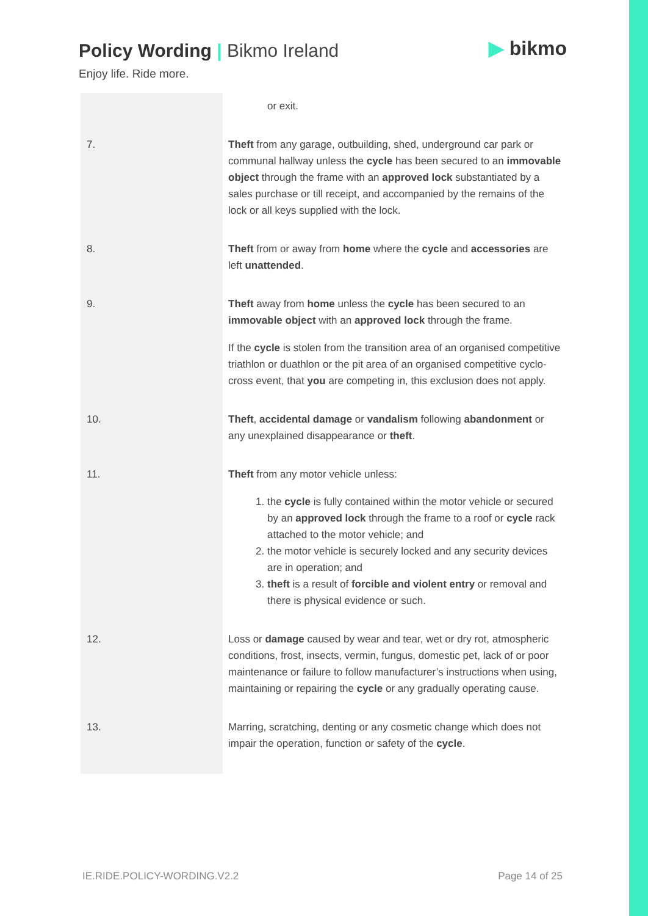Policy Wording | Bikmo Ireland
Enjoy life. Ride more.
▶ bikmo
| | or exit. |
| 7. | Theft from any garage, outbuilding, shed, underground car park or communal hallway unless the cycle has been secured to an immovable object through the frame with an approved lock substantiated by a sales purchase or till receipt, and accompanied by the remains of the lock or all keys supplied with the lock. |
| 8. | Theft from or away from home where the cycle and accessories are left unattended . |
| 9. | Theft away from home unless the cycle has been secured to an immovable object with an approved lock through the frame. If the cycle is stolen from the transition area of an organised competitive triathlon or duathlon or the pit area of an organised competitive cyclo-cross event, that you are competing in, this exclusion does not apply. |
| 10. | Theft , accidental damage or vandalism following abandonment or any unexplained disappearance or theft . |
| 11. | Theft from any motor vehicle unless: 1. the cycle is fully contained within the motor vehicle or secured by an approved lock through the frame to a roof or cycle rack attached to the motor vehicle; and 2. the motor vehicle is securely locked and any security devices are in operation; and 3. theft is a result of forcible and violent entry or removal and there is physical evidence or such. |
| 12. | Loss or damage caused by wear and tear, wet or dry rot, atmospheric conditions, frost, insects, vermin, fungus, domestic pet, lack of or poor maintenance or failure to follow manufacturer’s instructions when using, maintaining or repairing the cycle or any gradually operating cause. |
| 13. | Marring, scratching, denting or any cosmetic change which does not impair the operation, function or safety of the cycle . |
IE.RIDE.POLICY-WORDING.V2.2 Page 14 of 25